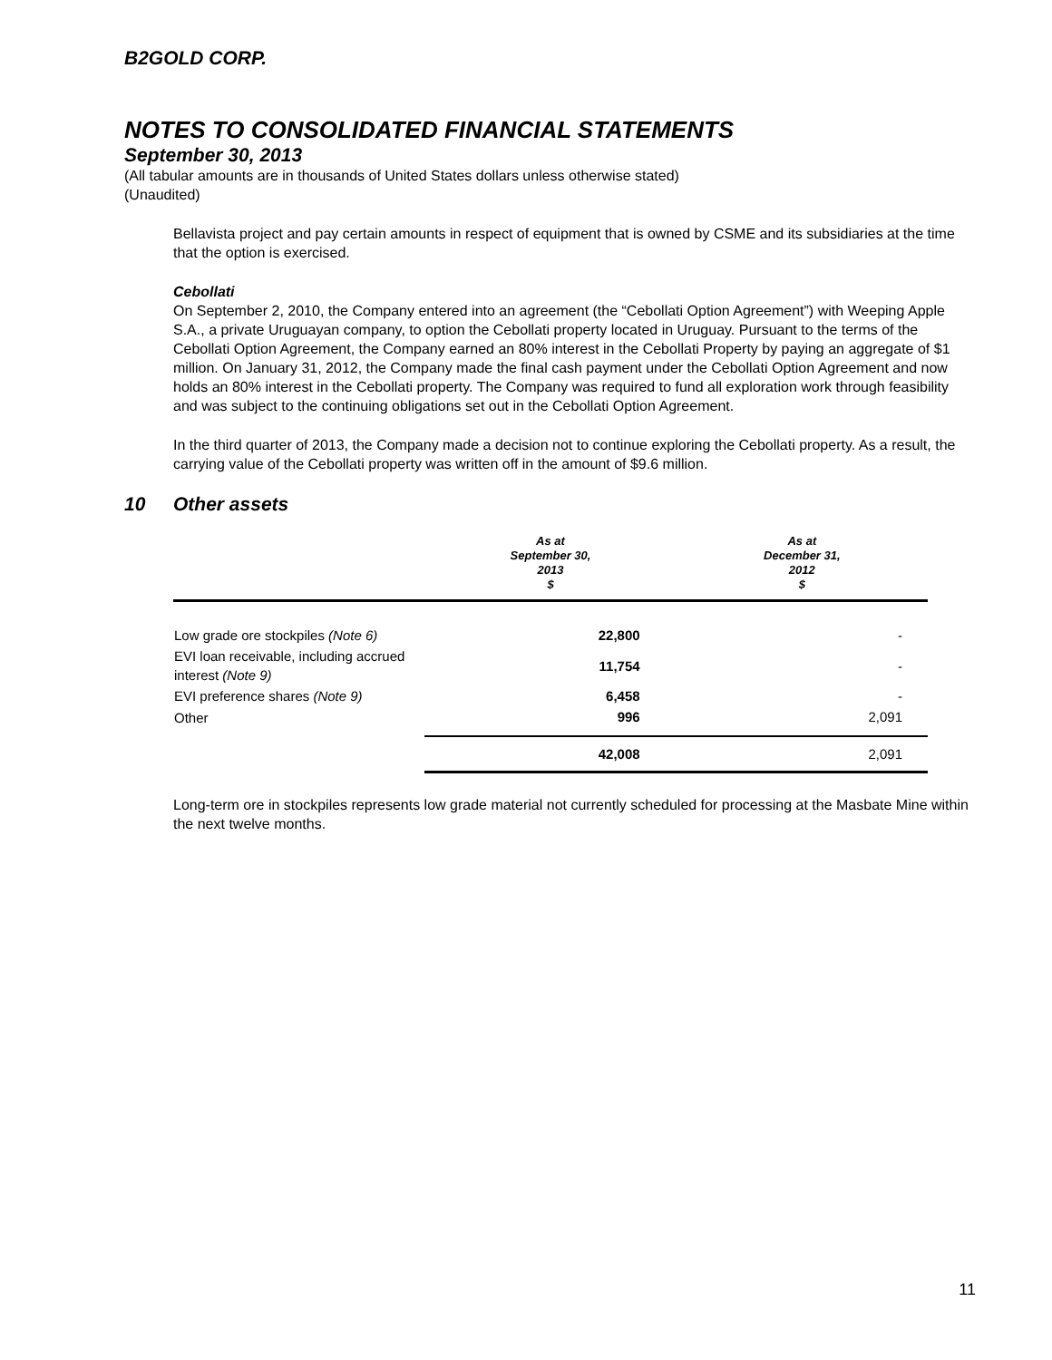B2GOLD CORP.
NOTES TO CONSOLIDATED FINANCIAL STATEMENTS
September 30, 2013
(All tabular amounts are in thousands of United States dollars unless otherwise stated)
(Unaudited)
Bellavista project and pay certain amounts in respect of equipment that is owned by CSME and its subsidiaries at the time that the option is exercised.
Cebollati
On September 2, 2010, the Company entered into an agreement (the “Cebollati Option Agreement”) with Weeping Apple S.A., a private Uruguayan company, to option the Cebollati property located in Uruguay. Pursuant to the terms of the Cebollati Option Agreement, the Company earned an 80% interest in the Cebollati Property by paying an aggregate of $1 million. On January 31, 2012, the Company made the final cash payment under the Cebollati Option Agreement and now holds an 80% interest in the Cebollati property. The Company was required to fund all exploration work through feasibility and was subject to the continuing obligations set out in the Cebollati Option Agreement.
In the third quarter of 2013, the Company made a decision not to continue exploring the Cebollati property. As a result, the carrying value of the Cebollati property was written off in the amount of $9.6 million.
10 Other assets
| | As at September 30, 2013 $ | As at December 31, 2012 $ |
| --- | --- | --- |
| Low grade ore stockpiles (Note 6) | 22,800 | - |
| EVI loan receivable, including accrued interest (Note 9) | 11,754 | - |
| EVI preference shares (Note 9) | 6,458 | - |
| Other | 996 | 2,091 |
| | 42,008 | 2,091 |
Long-term ore in stockpiles represents low grade material not currently scheduled for processing at the Masbate Mine within the next twelve months.
11